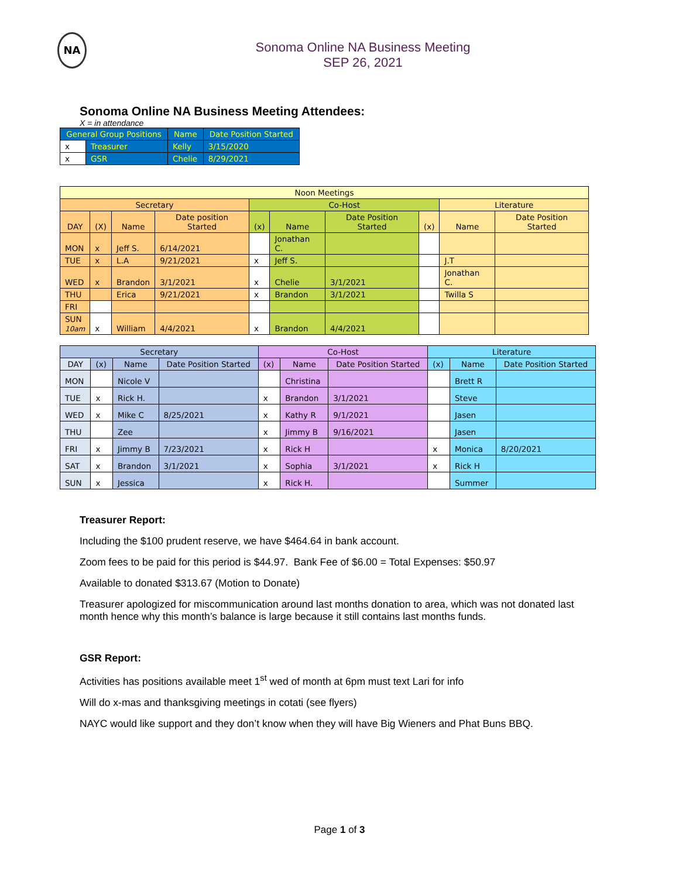NA
Sonoma Online NA Business Meeting
SEP 26, 2021
Sonoma Online NA Business Meeting Attendees:
X = in attendance
| General Group Positions | | Name | Date Position Started |
| --- | --- | --- | --- |
| x | Treasurer | Kelly | 3/15/2020 |
| x | GSR | Chelie | 8/29/2021 |
| Noon Meetings | | | | | | | | | |
| Secretary | | | | Co-Host | | | | Literature | |
| DAY | (X) | Name | Date position Started | (x) | Name | Date Position Started | (x) | Name | Date Position Started |
| MON | x | Jeff S. | 6/14/2021 | | Jonathan C. | | | | |
| TUE | x | L.A | 9/21/2021 | x | Jeff S. | | | J.T | |
| WED | x | Brandon | 3/1/2021 | x | Chelie | 3/1/2021 | | Jonathan C. | |
| THU | | Erica | 9/21/2021 | x | Brandon | 3/1/2021 | | Twilla S | |
| FRI | | | | | | | | | |
| SUN 10am | x | William | 4/4/2021 | x | Brandon | 4/4/2021 | | | |
| Secretary | | | | Co-Host | | | Literature | | |
| DAY | (x) | Name | Date Position Started | (x) | Name | Date Position Started | (x) | Name | Date Position Started |
| MON | | Nicole V | | | Christina | | | Brett R | |
| TUE | x | Rick H. | | x | Brandon | 3/1/2021 | | Steve | |
| WED | x | Mike C | 8/25/2021 | x | Kathy R | 9/1/2021 | | Jasen | |
| THU | | Zee | | x | Jimmy B | 9/16/2021 | | Jasen | |
| FRI | x | Jimmy B | 7/23/2021 | x | Rick H | | x | Monica | 8/20/2021 |
| SAT | x | Brandon | 3/1/2021 | x | Sophia | 3/1/2021 | x | Rick H | |
| SUN | x | Jessica | | x | Rick H. | | | Summer | |
Treasurer Report:
Including the $100 prudent reserve, we have $464.64 in bank account.
Zoom fees to be paid for this period is $44.97. Bank Fee of $6.00 = Total Expenses: $50.97
Available to donated $313.67 (Motion to Donate)
Treasurer apologized for miscommunication around last months donation to area, which was not donated last month hence why this month’s balance is large because it still contains last months funds.
GSR Report:
Activities has positions available meet 1<sup>st</sup> wed of month at 6pm must text Lari for info
Will do x-mas and thanksgiving meetings in cotati (see flyers)
NAYC would like support and they don’t know when they will have Big Wieners and Phat Buns BBQ.
Page 1 of 3